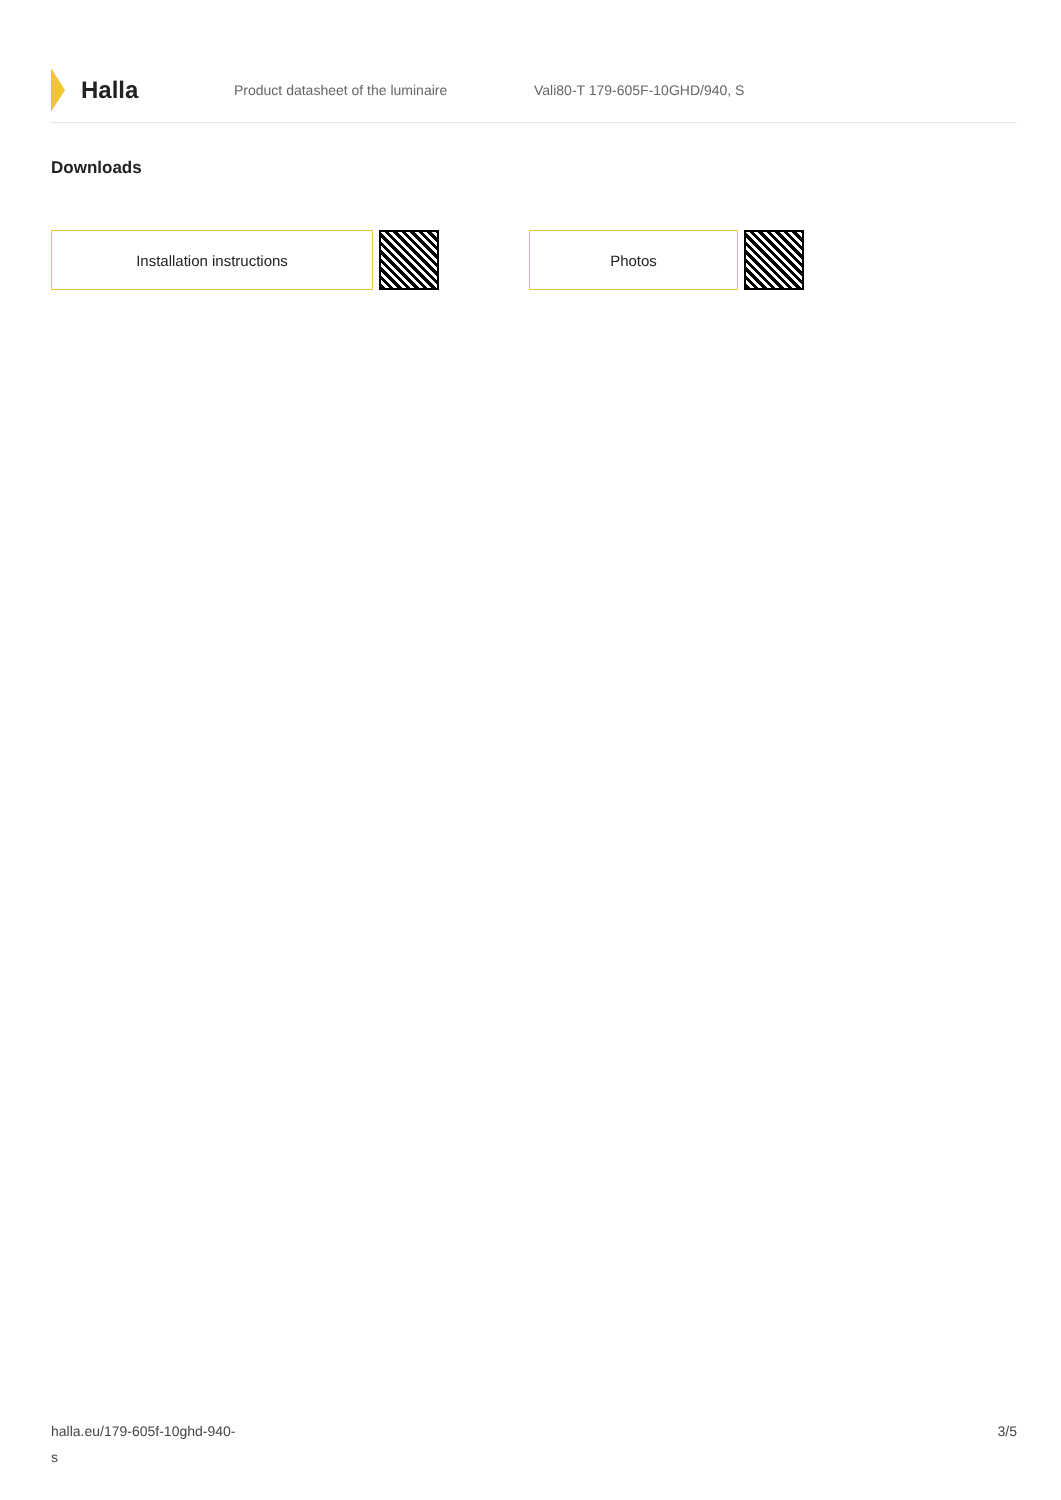Halla
Product datasheet of the luminaire Vali80-T 179-605F-10GHD/940, S
Downloads
Installation instructions Photos
halla.eu/179-605f-10ghd-940-
s
3/5